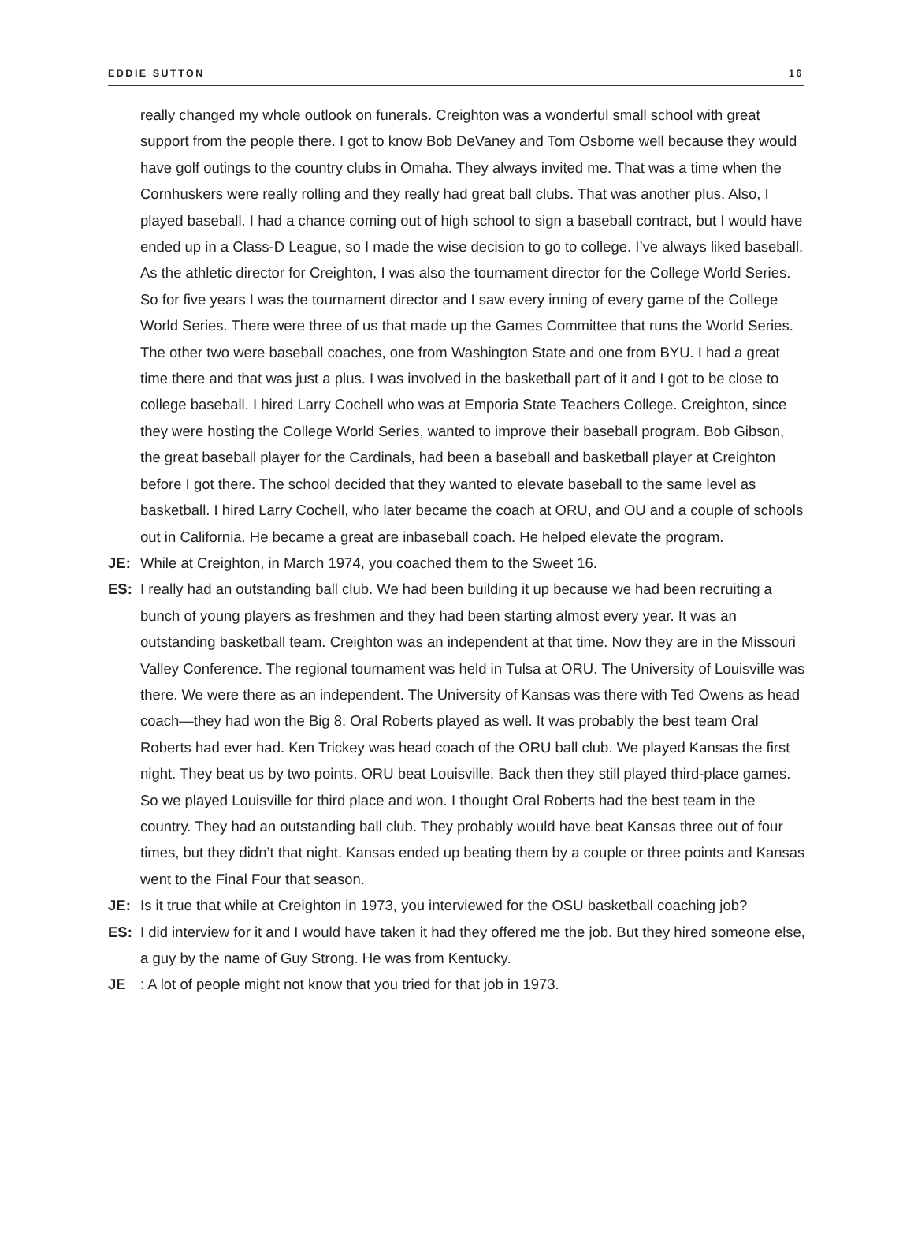EDDIE SUTTON 16
really changed my whole outlook on funerals. Creighton was a wonderful small school with great support from the people there. I got to know Bob DeVaney and Tom Osborne well because they would have golf outings to the country clubs in Omaha. They always invited me. That was a time when the Cornhuskers were really rolling and they really had great ball clubs. That was another plus. Also, I played baseball. I had a chance coming out of high school to sign a baseball contract, but I would have ended up in a Class-D League, so I made the wise decision to go to college. I’ve always liked baseball. As the athletic director for Creighton, I was also the tournament director for the College World Series. So for five years I was the tournament director and I saw every inning of every game of the College World Series. There were three of us that made up the Games Committee that runs the World Series. The other two were baseball coaches, one from Washington State and one from BYU. I had a great time there and that was just a plus. I was involved in the basketball part of it and I got to be close to college baseball. I hired Larry Cochell who was at Emporia State Teachers College. Creighton, since they were hosting the College World Series, wanted to improve their baseball program. Bob Gibson, the great baseball player for the Cardinals, had been a baseball and basketball player at Creighton before I got there. The school decided that they wanted to elevate baseball to the same level as basketball. I hired Larry Cochell, who later became the coach at ORU, and OU and a couple of schools out in California. He became a great are inbaseball coach. He helped elevate the program.
JE: While at Creighton, in March 1974, you coached them to the Sweet 16.
ES: I really had an outstanding ball club. We had been building it up because we had been recruiting a bunch of young players as freshmen and they had been starting almost every year. It was an outstanding basketball team. Creighton was an independent at that time. Now they are in the Missouri Valley Conference. The regional tournament was held in Tulsa at ORU. The University of Louisville was there. We were there as an independent. The University of Kansas was there with Ted Owens as head coach—they had won the Big 8. Oral Roberts played as well. It was probably the best team Oral Roberts had ever had. Ken Trickey was head coach of the ORU ball club. We played Kansas the first night. They beat us by two points. ORU beat Louisville. Back then they still played third-place games. So we played Louisville for third place and won. I thought Oral Roberts had the best team in the country. They had an outstanding ball club. They probably would have beat Kansas three out of four times, but they didn’t that night. Kansas ended up beating them by a couple or three points and Kansas went to the Final Four that season.
JE: Is it true that while at Creighton in 1973, you interviewed for the OSU basketball coaching job?
ES: I did interview for it and I would have taken it had they offered me the job. But they hired someone else, a guy by the name of Guy Strong. He was from Kentucky.
JE: A lot of people might not know that you tried for that job in 1973.